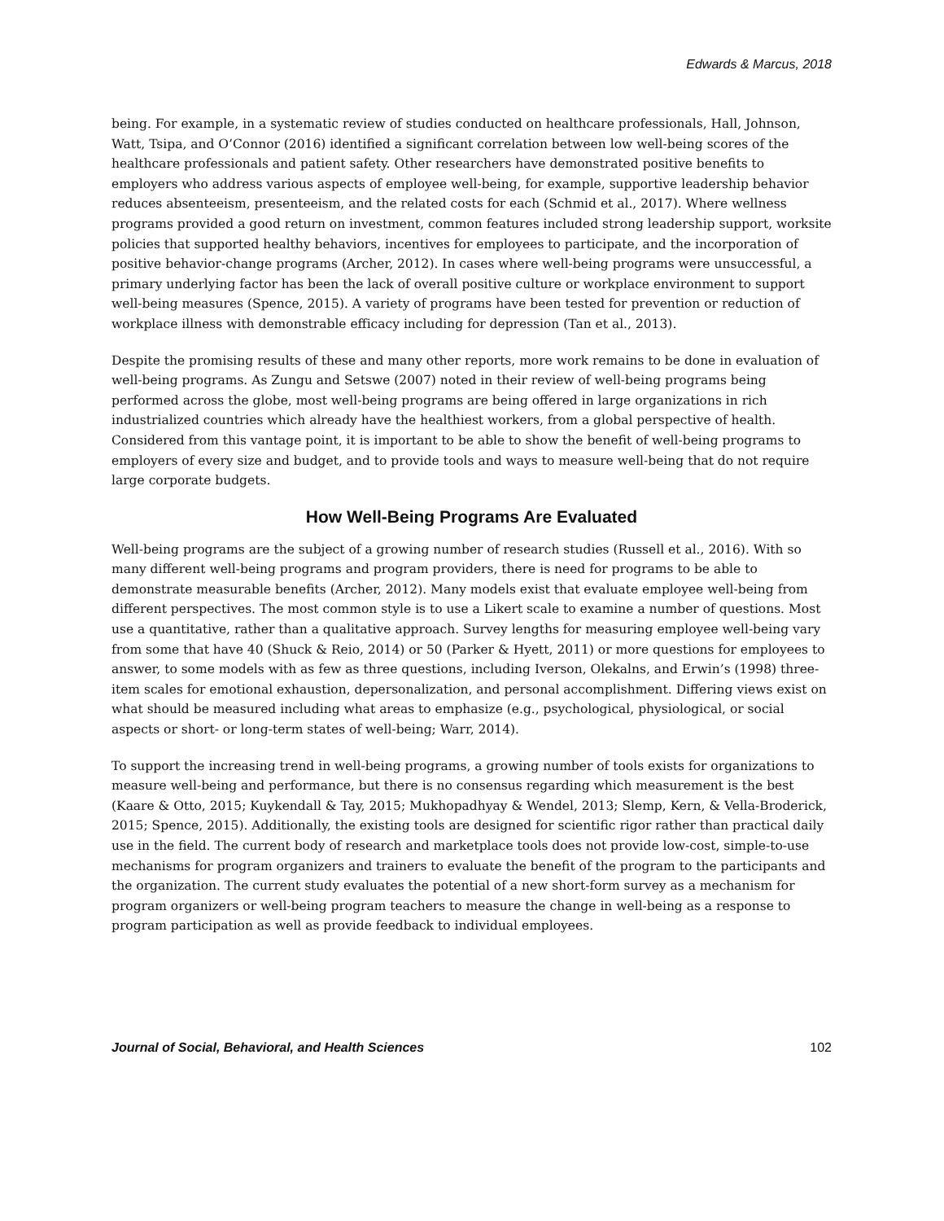Edwards & Marcus, 2018
being. For example, in a systematic review of studies conducted on healthcare professionals, Hall, Johnson, Watt, Tsipa, and O’Connor (2016) identified a significant correlation between low well-being scores of the healthcare professionals and patient safety. Other researchers have demonstrated positive benefits to employers who address various aspects of employee well-being, for example, supportive leadership behavior reduces absenteeism, presenteeism, and the related costs for each (Schmid et al., 2017). Where wellness programs provided a good return on investment, common features included strong leadership support, worksite policies that supported healthy behaviors, incentives for employees to participate, and the incorporation of positive behavior-change programs (Archer, 2012). In cases where well-being programs were unsuccessful, a primary underlying factor has been the lack of overall positive culture or workplace environment to support well-being measures (Spence, 2015). A variety of programs have been tested for prevention or reduction of workplace illness with demonstrable efficacy including for depression (Tan et al., 2013).
Despite the promising results of these and many other reports, more work remains to be done in evaluation of well-being programs. As Zungu and Setswe (2007) noted in their review of well-being programs being performed across the globe, most well-being programs are being offered in large organizations in rich industrialized countries which already have the healthiest workers, from a global perspective of health. Considered from this vantage point, it is important to be able to show the benefit of well-being programs to employers of every size and budget, and to provide tools and ways to measure well-being that do not require large corporate budgets.
How Well-Being Programs Are Evaluated
Well-being programs are the subject of a growing number of research studies (Russell et al., 2016). With so many different well-being programs and program providers, there is need for programs to be able to demonstrate measurable benefits (Archer, 2012). Many models exist that evaluate employee well-being from different perspectives. The most common style is to use a Likert scale to examine a number of questions. Most use a quantitative, rather than a qualitative approach. Survey lengths for measuring employee well-being vary from some that have 40 (Shuck & Reio, 2014) or 50 (Parker & Hyett, 2011) or more questions for employees to answer, to some models with as few as three questions, including Iverson, Olekalns, and Erwin’s (1998) three-item scales for emotional exhaustion, depersonalization, and personal accomplishment. Differing views exist on what should be measured including what areas to emphasize (e.g., psychological, physiological, or social aspects or short- or long-term states of well-being; Warr, 2014).
To support the increasing trend in well-being programs, a growing number of tools exists for organizations to measure well-being and performance, but there is no consensus regarding which measurement is the best (Kaare & Otto, 2015; Kuykendall & Tay, 2015; Mukhopadhyay & Wendel, 2013; Slemp, Kern, & Vella-Broderick, 2015; Spence, 2015). Additionally, the existing tools are designed for scientific rigor rather than practical daily use in the field. The current body of research and marketplace tools does not provide low-cost, simple-to-use mechanisms for program organizers and trainers to evaluate the benefit of the program to the participants and the organization. The current study evaluates the potential of a new short-form survey as a mechanism for program organizers or well-being program teachers to measure the change in well-being as a response to program participation as well as provide feedback to individual employees.
Journal of Social, Behavioral, and Health Sciences 102